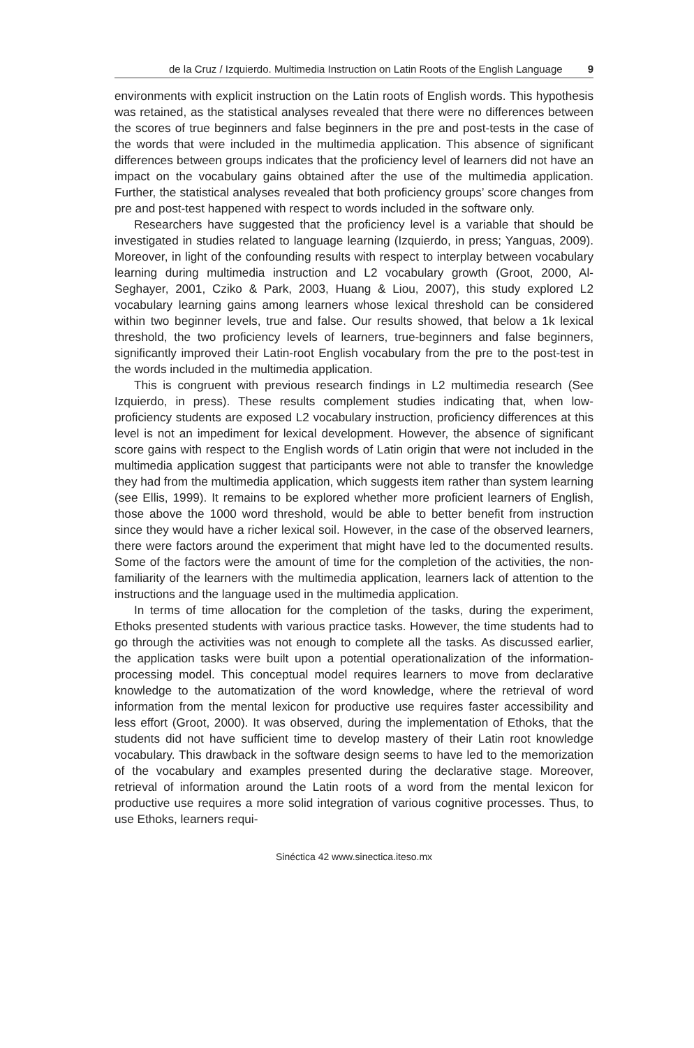de la Cruz / Izquierdo. Multimedia Instruction on Latin Roots of the English Language 9
environments with explicit instruction on the Latin roots of English words. This hypothesis was retained, as the statistical analyses revealed that there were no differences between the scores of true beginners and false beginners in the pre and post-tests in the case of the words that were included in the multimedia application. This absence of significant differences between groups indicates that the proficiency level of learners did not have an impact on the vocabulary gains obtained after the use of the multimedia application. Further, the statistical analyses revealed that both proficiency groups’ score changes from pre and post-test happened with respect to words included in the software only.
Researchers have suggested that the proficiency level is a variable that should be investigated in studies related to language learning (Izquierdo, in press; Yanguas, 2009). Moreover, in light of the confounding results with respect to interplay between vocabulary learning during multimedia instruction and L2 vocabulary growth (Groot, 2000, Al-Seghayer, 2001, Cziko & Park, 2003, Huang & Liou, 2007), this study explored L2 vocabulary learning gains among learners whose lexical threshold can be considered within two beginner levels, true and false. Our results showed, that below a 1k lexical threshold, the two proficiency levels of learners, true-beginners and false beginners, significantly improved their Latin-root English vocabulary from the pre to the post-test in the words included in the multimedia application.
This is congruent with previous research findings in L2 multimedia research (See Izquierdo, in press). These results complement studies indicating that, when low-proficiency students are exposed L2 vocabulary instruction, proficiency differences at this level is not an impediment for lexical development. However, the absence of significant score gains with respect to the English words of Latin origin that were not included in the multimedia application suggest that participants were not able to transfer the knowledge they had from the multimedia application, which suggests item rather than system learning (see Ellis, 1999). It remains to be explored whether more proficient learners of English, those above the 1000 word threshold, would be able to better benefit from instruction since they would have a richer lexical soil. However, in the case of the observed learners, there were factors around the experiment that might have led to the documented results. Some of the factors were the amount of time for the completion of the activities, the non-familiarity of the learners with the multimedia application, learners lack of attention to the instructions and the language used in the multimedia application.
In terms of time allocation for the completion of the tasks, during the experiment, Ethoks presented students with various practice tasks. However, the time students had to go through the activities was not enough to complete all the tasks. As discussed earlier, the application tasks were built upon a potential operationalization of the information-processing model. This conceptual model requires learners to move from declarative knowledge to the automatization of the word knowledge, where the retrieval of word information from the mental lexicon for productive use requires faster accessibility and less effort (Groot, 2000). It was observed, during the implementation of Ethoks, that the students did not have sufficient time to develop mastery of their Latin root knowledge vocabulary. This drawback in the software design seems to have led to the memorization of the vocabulary and examples presented during the declarative stage. Moreover, retrieval of information around the Latin roots of a word from the mental lexicon for productive use requires a more solid integration of various cognitive processes. Thus, to use Ethoks, learners requi-
Sinéctica 42 www.sinectica.iteso.mx